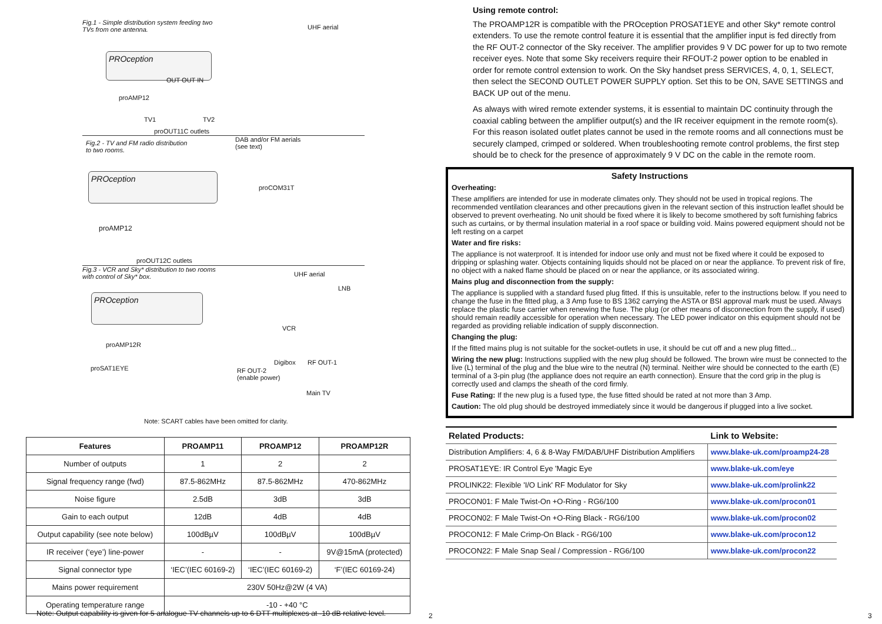Fig.1 - Simple distribution system feeding two
TVs from one antenna.
UHF aerial
PROception
OUT OUT IN
proAMP12
TV1 TV2
proOUT11C outlets
Fig.2 - TV and FM radio distribution
to two rooms.
DAB and/or FM aerials
(see text)
PROception
proCOM31T
proAMP12
proOUT12C outlets
Fig.3 - VCR and Sky* distribution to two rooms
with control of Sky* box.
UHF aerial
LNB
PROception
VCR
proAMP12R
Digibox RF OUT-1
proSAT1EYE RF OUT-2
(enable power)
Main TV
Note: SCART cables have been omitted for clarity.
| Features | PROAMP11 | PROAMP12 | PROAMP12R |
| --- | --- | --- | --- |
| Number of outputs | 1 | 2 | 2 |
| Signal frequency range (fwd) | 87.5-862MHz | 87.5-862MHz | 470-862MHz |
| Noise figure | 2.5dB | 3dB | 3dB |
| Gain to each output | 12dB | 4dB | 4dB |
| Output capability (see note below) | 100dBµV | 100dBµV | 100dBµV |
| IR receiver (‘eye’) line-power | - | - | 9V@15mA (protected) |
| Signal connector type | ‘IEC’(IEC 60169-2) | ‘IEC’(IEC 60169-2) | ‘F’(IEC 60169-24) |
| Mains power requirement | 230V 50Hz@2W (4 VA) | | |
| Operating temperature range | -10 - +40 °C | | |
Note: Output capability is given for 5 analogue TV channels up to 6 DTT multiplexes at -10 dB relative level.
2
Using remote control:
The PROAMP12R is compatible with the PROception PROSAT1EYE and other Sky* remote control extenders. To use the remote control feature it is essential that the amplifier input is fed directly from the RF OUT-2 connector of the Sky receiver. The amplifier provides 9 V DC power for up to two remote receiver eyes. Note that some Sky receivers require their RFOUT-2 power option to be enabled in order for remote control extension to work. On the Sky handset press SERVICES, 4, 0, 1, SELECT, then select the SECOND OUTLET POWER SUPPLY option. Set this to be ON, SAVE SETTINGS and BACK UP out of the menu.
As always with wired remote extender systems, it is essential to maintain DC continuity through the coaxial cabling between the amplifier output(s) and the IR receiver equipment in the remote room(s). For this reason isolated outlet plates cannot be used in the remote rooms and all connections must be securely clamped, crimped or soldered. When troubleshooting remote control problems, the first step should be to check for the presence of approximately 9 V DC on the cable in the remote room.
Safety Instructions
Overheating:
These amplifiers are intended for use in moderate climates only. They should not be used in tropical regions. The recommended ventilation clearances and other precautions given in the relevant section of this instruction leaflet should be observed to prevent overheating. No unit should be fixed where it is likely to become smothered by soft furnishing fabrics such as curtains, or by thermal insulation material in a roof space or building void. Mains powered equipment should not be left resting on a carpet
Water and fire risks:
The appliance is not waterproof. It is intended for indoor use only and must not be fixed where it could be exposed to dripping or splashing water. Objects containing liquids should not be placed on or near the appliance. To prevent risk of fire, no object with a naked flame should be placed on or near the appliance, or its associated wiring.
Mains plug and disconnection from the supply:
The appliance is supplied with a standard fused plug fitted. If this is unsuitable, refer to the instructions below. If you need to change the fuse in the fitted plug, a 3 Amp fuse to BS 1362 carrying the ASTA or BSI approval mark must be used. Always replace the plastic fuse carrier when renewing the fuse. The plug (or other means of disconnection from the supply, if used) should remain readily accessible for operation when necessary. The LED power indicator on this equipment should not be regarded as providing reliable indication of supply disconnection.
Changing the plug:
If the fitted mains plug is not suitable for the socket-outlets in use, it should be cut off and a new plug fitted...
Wiring the new plug: Instructions supplied with the new plug should be followed. The brown wire must be connected to the live (L) terminal of the plug and the blue wire to the neutral (N) terminal. Neither wire should be connected to the earth (E) terminal of a 3-pin plug (the appliance does not require an earth connection). Ensure that the cord grip in the plug is correctly used and clamps the sheath of the cord firmly.
Fuse Rating: If the new plug is a fused type, the fuse fitted should be rated at not more than 3 Amp.
Caution: The old plug should be destroyed immediately since it would be dangerous if plugged into a live socket.
| Related Products: | Link to Website: |
| --- | --- |
| Distribution Amplifiers: 4, 6 & 8-Way FM/DAB/UHF Distribution Amplifiers | www.blake-uk.com/proamp24-28 |
| PROSAT1EYE: IR Control Eye 'Magic Eye | www.blake-uk.com/eye |
| PROLINK22: Flexible 'I/O Link' RF Modulator for Sky | www.blake-uk.com/prolink22 |
| PROCON01: F Male Twist-On +O-Ring - RG6/100 | www.blake-uk.com/procon01 |
| PROCON02: F Male Twist-On +O-Ring Black - RG6/100 | www.blake-uk.com/procon02 |
| PROCON12: F Male Crimp-On Black - RG6/100 | www.blake-uk.com/procon12 |
| PROCON22: F Male Snap Seal / Compression - RG6/100 | www.blake-uk.com/procon22 |
3